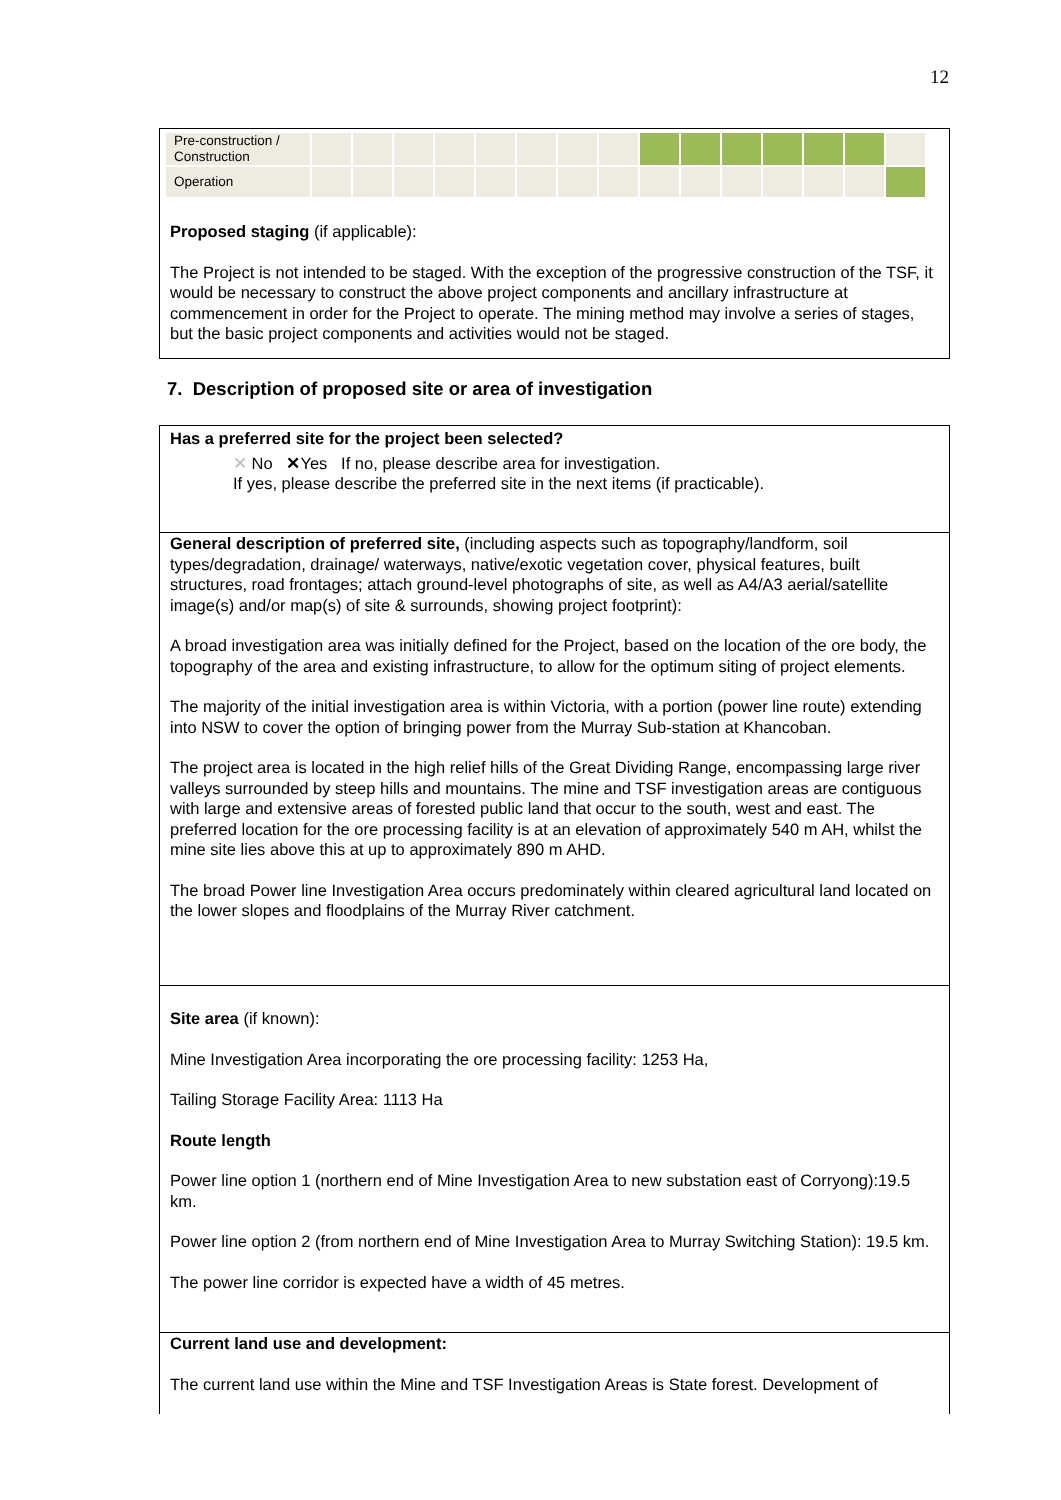12
| Pre-construction / Construction | | | | | | | | | | | | | | | |
| Operation | | | | | | | | | | | | | | | |
Proposed staging (if applicable):
The Project is not intended to be staged. With the exception of the progressive construction of the TSF, it would be necessary to construct the above project components and ancillary infrastructure at commencement in order for the Project to operate. The mining method may involve a series of stages, but the basic project components and activities would not be staged.
7. Description of proposed site or area of investigation
Has a preferred site for the project been selected?
✕ No ✕Yes If no, please describe area for investigation.
If yes, please describe the preferred site in the next items (if practicable).
General description of preferred site, (including aspects such as topography/landform, soil types/degradation, drainage/ waterways, native/exotic vegetation cover, physical features, built structures, road frontages; attach ground-level photographs of site, as well as A4/A3 aerial/satellite image(s) and/or map(s) of site & surrounds, showing project footprint):
A broad investigation area was initially defined for the Project, based on the location of the ore body, the topography of the area and existing infrastructure, to allow for the optimum siting of project elements.
The majority of the initial investigation area is within Victoria, with a portion (power line route) extending into NSW to cover the option of bringing power from the Murray Sub-station at Khancoban.
The project area is located in the high relief hills of the Great Dividing Range, encompassing large river valleys surrounded by steep hills and mountains. The mine and TSF investigation areas are contiguous with large and extensive areas of forested public land that occur to the south, west and east. The preferred location for the ore processing facility is at an elevation of approximately 540 m AH, whilst the mine site lies above this at up to approximately 890 m AHD.
The broad Power line Investigation Area occurs predominately within cleared agricultural land located on the lower slopes and floodplains of the Murray River catchment.
Site area (if known):
Mine Investigation Area incorporating the ore processing facility: 1253 Ha,
Tailing Storage Facility Area: 1113 Ha
Route length
Power line option 1 (northern end of Mine Investigation Area to new substation east of Corryong):19.5 km.
Power line option 2 (from northern end of Mine Investigation Area to Murray Switching Station): 19.5 km.
The power line corridor is expected have a width of 45 metres.
Current land use and development:
The current land use within the Mine and TSF Investigation Areas is State forest. Development of